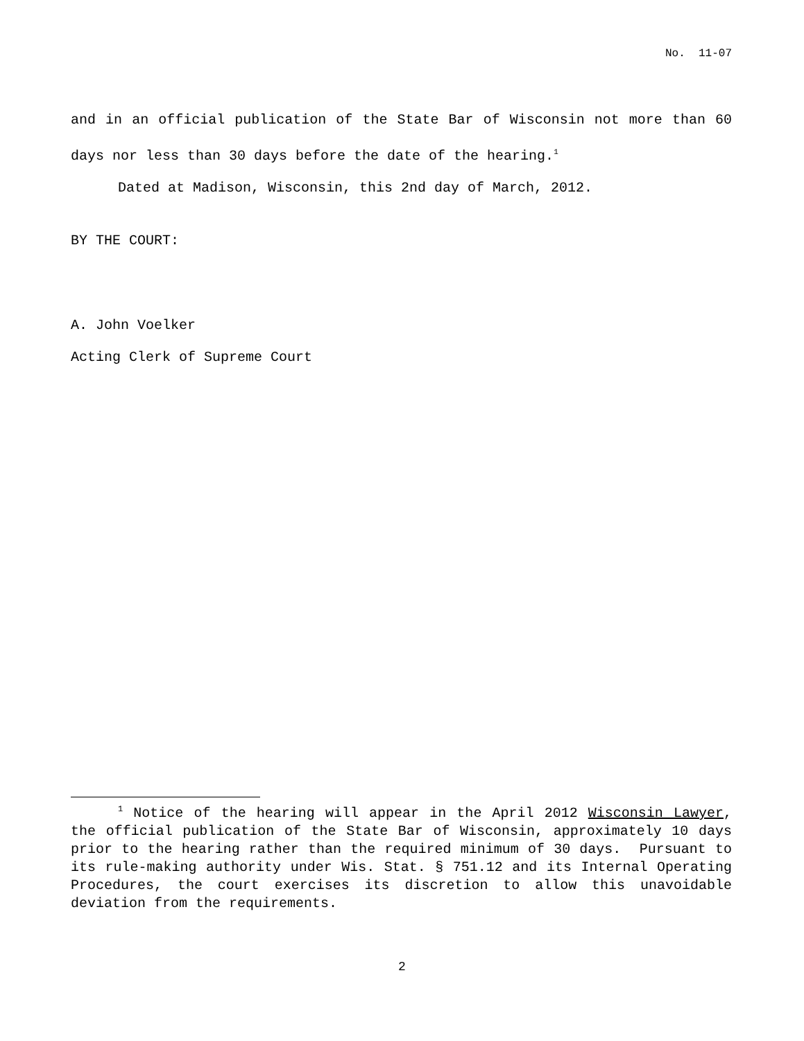No. 11-07
and in an official publication of the State Bar of Wisconsin not more than 60 days nor less than 30 days before the date of the hearing.<sup>1</sup>
Dated at Madison, Wisconsin, this 2nd day of March, 2012.
BY THE COURT:
A. John Voelker
Acting Clerk of Supreme Court
<sup>1</sup> Notice of the hearing will appear in the April 2012 Wisconsin Lawyer, the official publication of the State Bar of Wisconsin, approximately 10 days prior to the hearing rather than the required minimum of 30 days. Pursuant to its rule-making authority under Wis. Stat. § 751.12 and its Internal Operating Procedures, the court exercises its discretion to allow this unavoidable deviation from the requirements.
2